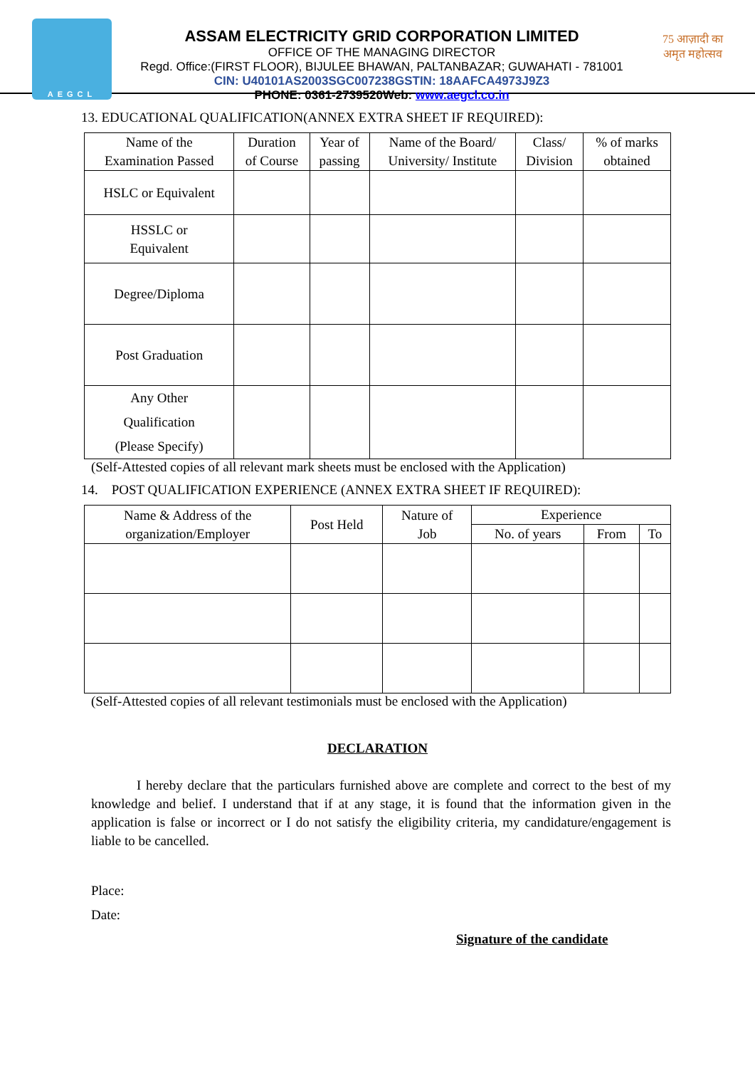AEGCL
ASSAM ELECTRICITY GRID CORPORATION LIMITED
OFFICE OF THE MANAGING DIRECTOR
Regd. Office:(FIRST FLOOR), BIJULEE BHAWAN, PALTANBAZAR; GUWAHATI - 781001
CIN: U40101AS2003SGC007238GSTIN: 18AAFCA4973J9Z3
PHONE: 0361-2739520Web: www.aegcl.co.in
75 आज़ादी का अमृत महोत्सव
13. EDUCATIONAL QUALIFICATION(ANNEX EXTRA SHEET IF REQUIRED):
| Name of the Examination Passed | Duration of Course | Year of passing | Name of the Board/ University/ Institute | Class/ Division | % of marks obtained |
| --- | --- | --- | --- | --- | --- |
| HSLC or Equivalent | | | | | |
| HSSLC or Equivalent | | | | | |
| Degree/Diploma | | | | | |
| Post Graduation | | | | | |
| Any Other Qualification (Please Specify) | | | | | |
(Self-Attested copies of all relevant mark sheets must be enclosed with the Application)
14. POST QUALIFICATION EXPERIENCE (ANNEX EXTRA SHEET IF REQUIRED):
| Name & Address of the organization/Employer | Post Held | Nature of Job | Experience | | |
| --- | --- | --- | --- | --- | --- |
| | | | No. of years | From | To |
(Self-Attested copies of all relevant testimonials must be enclosed with the Application)
DECLARATION
I hereby declare that the particulars furnished above are complete and correct to the best of my knowledge and belief. I understand that if at any stage, it is found that the information given in the application is false or incorrect or I do not satisfy the eligibility criteria, my candidature/engagement is liable to be cancelled.
Place:
Date:
Signature of the candidate